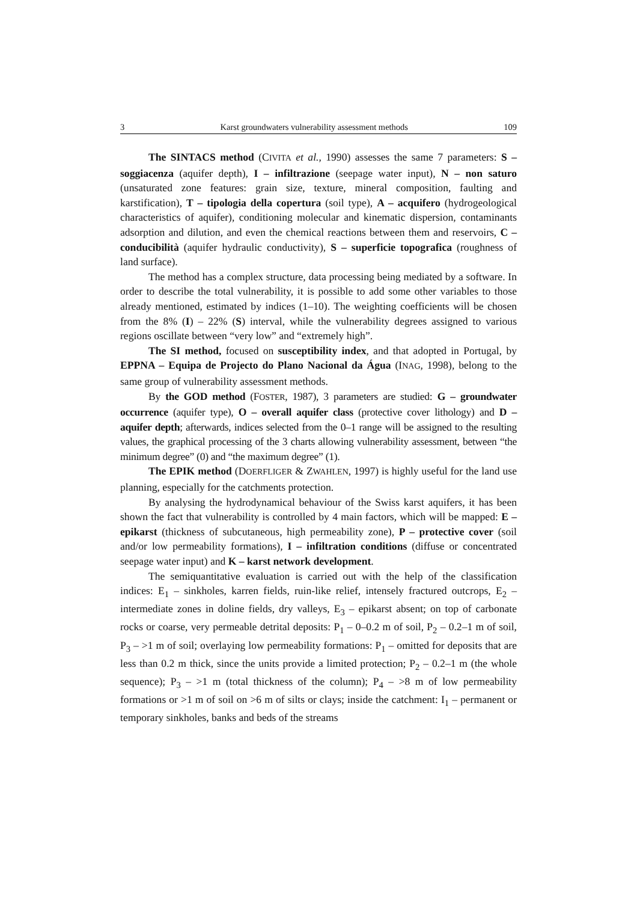3 Karst groundwaters vulnerability assessment methods 109
The SINTACS method (CIVITA et al., 1990) assesses the same 7 parameters: S – soggiacenza (aquifer depth), I – infiltrazione (seepage water input), N – non saturo (unsaturated zone features: grain size, texture, mineral composition, faulting and karstification), T – tipologia della copertura (soil type), A – acquifero (hydrogeological characteristics of aquifer), conditioning molecular and kinematic dispersion, contaminants adsorption and dilution, and even the chemical reactions between them and reservoirs, C – conducibilità (aquifer hydraulic conductivity), S – superficie topografica (roughness of land surface).
The method has a complex structure, data processing being mediated by a software. In order to describe the total vulnerability, it is possible to add some other variables to those already mentioned, estimated by indices (1–10). The weighting coefficients will be chosen from the 8% (I) – 22% (S) interval, while the vulnerability degrees assigned to various regions oscillate between “very low” and “extremely high”.
The SI method, focused on susceptibility index, and that adopted in Portugal, by EPPNA – Equipa de Projecto do Plano Nacional da Água (INAG, 1998), belong to the same group of vulnerability assessment methods.
By the GOD method (FOSTER, 1987), 3 parameters are studied: G – groundwater occurrence (aquifer type), O – overall aquifer class (protective cover lithology) and D – aquifer depth; afterwards, indices selected from the 0–1 range will be assigned to the resulting values, the graphical processing of the 3 charts allowing vulnerability assessment, between “the minimum degree” (0) and “the maximum degree” (1).
The EPIK method (DOERFLIGER & ZWAHLEN, 1997) is highly useful for the land use planning, especially for the catchments protection.
By analysing the hydrodynamical behaviour of the Swiss karst aquifers, it has been shown the fact that vulnerability is controlled by 4 main factors, which will be mapped: E – epikarst (thickness of subcutaneous, high permeability zone), P – protective cover (soil and/or low permeability formations), I – infiltration conditions (diffuse or concentrated seepage water input) and K – karst network development.
The semiquantitative evaluation is carried out with the help of the classification indices: E<sub>1</sub> – sinkholes, karren fields, ruin-like relief, intensely fractured outcrops, E<sub>2</sub> – intermediate zones in doline fields, dry valleys, E<sub>3</sub> – epikarst absent; on top of carbonate rocks or coarse, very permeable detrital deposits: P<sub>1</sub> – 0–0.2 m of soil, P<sub>2</sub> – 0.2–1 m of soil, P<sub>3</sub> – >1 m of soil; overlaying low permeability formations: P<sub>1</sub> – omitted for deposits that are less than 0.2 m thick, since the units provide a limited protection; P<sub>2</sub> – 0.2–1 m (the whole sequence); P<sub>3</sub> – >1 m (total thickness of the column); P<sub>4</sub> – >8 m of low permeability formations or >1 m of soil on >6 m of silts or clays; inside the catchment: I<sub>1</sub> – permanent or temporary sinkholes, banks and beds of the streams